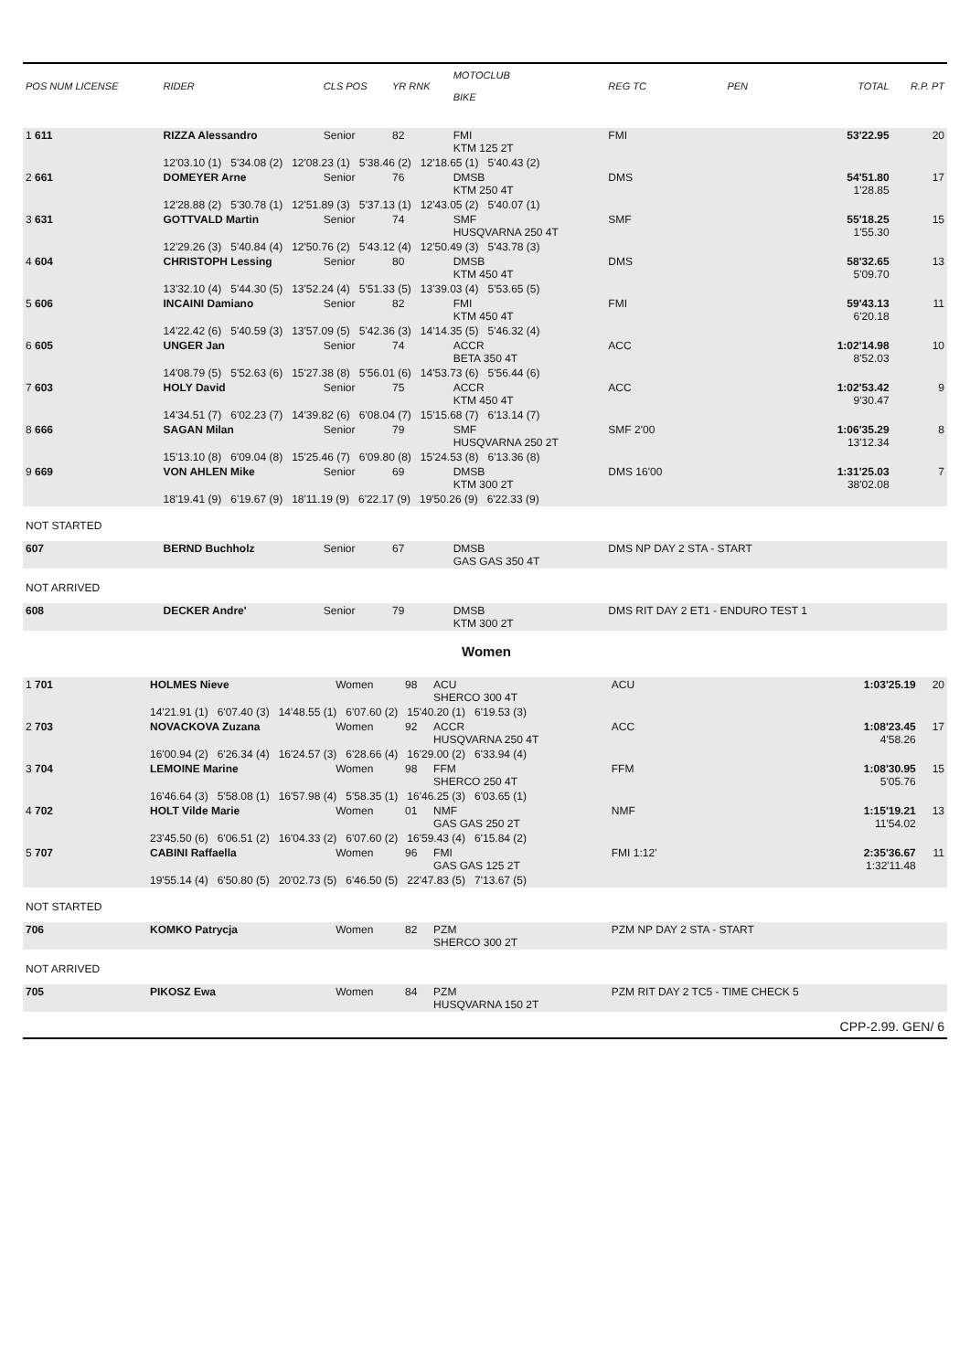| POS NUM LICENSE | RIDER | CLS POS | YR RNK | MOTOCLUB BIKE | REG TC | PEN | TOTAL | R.P. PT |
| --- | --- | --- | --- | --- | --- | --- | --- | --- |
| 1 611 | RIZZA Alessandro | Senior | 82 | FMI KTM 125 2T | FMI | | 53'22.95 | 20 |
| | 12'03.10 (1) 5'34.08 (2) 12'08.23 (1) 5'38.46 (2) 12'18.65 (1) 5'40.43 (2) | | | | | | | |
| 2 661 | DOMEYER Arne | Senior | 76 | DMSB KTM 250 4T | DMS | | 54'51.80 1'28.85 | 17 |
| | 12'28.88 (2) 5'30.78 (1) 12'51.89 (3) 5'37.13 (1) 12'43.05 (2) 5'40.07 (1) | | | | | | | |
| 3 631 | GOTTVALD Martin | Senior | 74 | SMF HUSQVARNA 250 4T | SMF | | 55'18.25 1'55.30 | 15 |
| | 12'29.26 (3) 5'40.84 (4) 12'50.76 (2) 5'43.12 (4) 12'50.49 (3) 5'43.78 (3) | | | | | | | |
| 4 604 | CHRISTOPH Lessing | Senior | 80 | DMSB KTM 450 4T | DMS | | 58'32.65 5'09.70 | 13 |
| | 13'32.10 (4) 5'44.30 (5) 13'52.24 (4) 5'51.33 (5) 13'39.03 (4) 5'53.65 (5) | | | | | | | |
| 5 606 | INCAINI Damiano | Senior | 82 | FMI KTM 450 4T | FMI | | 59'43.13 6'20.18 | 11 |
| | 14'22.42 (6) 5'40.59 (3) 13'57.09 (5) 5'42.36 (3) 14'14.35 (5) 5'46.32 (4) | | | | | | | |
| 6 605 | UNGER Jan | Senior | 74 | ACCR BETA 350 4T | ACC | | 1:02'14.98 8'52.03 | 10 |
| | 14'08.79 (5) 5'52.63 (6) 15'27.38 (8) 5'56.01 (6) 14'53.73 (6) 5'56.44 (6) | | | | | | | |
| 7 603 | HOLY David | Senior | 75 | ACCR KTM 450 4T | ACC | | 1:02'53.42 9'30.47 | 9 |
| | 14'34.51 (7) 6'02.23 (7) 14'39.82 (6) 6'08.04 (7) 15'15.68 (7) 6'13.14 (7) | | | | | | | |
| 8 666 | SAGAN Milan | Senior | 79 | SMF HUSQVARNA 250 2T | SMF 2'00 | | 1:06'35.29 13'12.34 | 8 |
| | 15'13.10 (8) 6'09.04 (8) 15'25.46 (7) 6'09.80 (8) 15'24.53 (8) 6'13.36 (8) | | | | | | | |
| 9 669 | VON AHLEN Mike | Senior | 69 | DMSB KTM 300 2T | DMS 16'00 | | 1:31'25.03 38'02.08 | 7 |
| | 18'19.41 (9) 6'19.67 (9) 18'11.19 (9) 6'22.17 (9) 19'50.26 (9) 6'22.33 (9) | | | | | | | |
| NOT STARTED | | | | | | | | |
| 607 | BERND Buchholz | Senior | 67 | DMSB GAS GAS 350 4T | DMS NP DAY 2 STA - START | | | |
| NOT ARRIVED | | | | | | | | |
| 608 | DECKER Andre' | Senior | 79 | DMSB KTM 300 2T | DMS RIT DAY 2 ET1 - ENDURO TEST 1 | | | |
Women
| 1 701 | HOLMES Nieve | Women | 98 | ACU SHERCO 300 4T | ACU | | 1:03'25.19 | 20 |
| | 14'21.91 (1) 6'07.40 (3) 14'48.55 (1) 6'07.60 (2) 15'40.20 (1) 6'19.53 (3) | | | | | | | |
| 2 703 | NOVACKOVA Zuzana | Women | 92 | ACCR HUSQVARNA 250 4T | ACC | | 1:08'23.45 4'58.26 | 17 |
| | 16'00.94 (2) 6'26.34 (4) 16'24.57 (3) 6'28.66 (4) 16'29.00 (2) 6'33.94 (4) | | | | | | | |
| 3 704 | LEMOINE Marine | Women | 98 | FFM SHERCO 250 4T | FFM | | 1:08'30.95 5'05.76 | 15 |
| | 16'46.64 (3) 5'58.08 (1) 16'57.98 (4) 5'58.35 (1) 16'46.25 (3) 6'03.65 (1) | | | | | | | |
| 4 702 | HOLT Vilde Marie | Women | 01 | NMF GAS GAS 250 2T | NMF | | 1:15'19.21 11'54.02 | 13 |
| | 23'45.50 (6) 6'06.51 (2) 16'04.33 (2) 6'07.60 (2) 16'59.43 (4) 6'15.84 (2) | | | | | | | |
| 5 707 | CABINI Raffaella | Women | 96 | FMI GAS GAS 125 2T | FMI 1:12' | | 2:35'36.67 1:32'11.48 | 11 |
| | 19'55.14 (4) 6'50.80 (5) 20'02.73 (5) 6'46.50 (5) 22'47.83 (5) 7'13.67 (5) | | | | | | | |
| NOT STARTED | | | | | | | | |
| 706 | KOMKO Patrycja | Women | 82 | PZM SHERCO 300 2T | PZM NP DAY 2 STA - START | | | |
| NOT ARRIVED | | | | | | | | |
| 705 | PIKOSZ Ewa | Women | 84 | PZM HUSQVARNA 150 2T | PZM RIT DAY 2 TC5 - TIME CHECK 5 | | | |
CPP-2.99. GEN/ 6